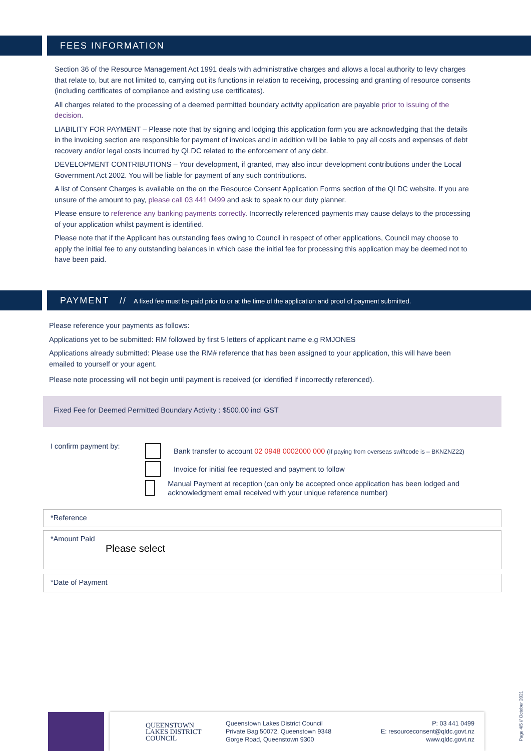FEES INFORMATION
Section 36 of the Resource Management Act 1991 deals with administrative charges and allows a local authority to levy charges that relate to, but are not limited to, carrying out its functions in relation to receiving, processing and granting of resource consents (including certificates of compliance and existing use certificates).
All charges related to the processing of a deemed permitted boundary activity application are payable prior to issuing of the decision.
LIABILITY FOR PAYMENT – Please note that by signing and lodging this application form you are acknowledging that the details in the invoicing section are responsible for payment of invoices and in addition will be liable to pay all costs and expenses of debt recovery and/or legal costs incurred by QLDC related to the enforcement of any debt.
DEVELOPMENT CONTRIBUTIONS – Your development, if granted, may also incur development contributions under the Local Government Act 2002. You will be liable for payment of any such contributions.
A list of Consent Charges is available on the on the Resource Consent Application Forms section of the QLDC website. If you are unsure of the amount to pay, please call 03 441 0499 and ask to speak to our duty planner.
Please ensure to reference any banking payments correctly. Incorrectly referenced payments may cause delays to the processing of your application whilst payment is identified.
Please note that if the Applicant has outstanding fees owing to Council in respect of other applications, Council may choose to apply the initial fee to any outstanding balances in which case the initial fee for processing this application may be deemed not to have been paid.
PAYMENT // A fixed fee must be paid prior to or at the time of the application and proof of payment submitted.
Please reference your payments as follows:
Applications yet to be submitted: RM followed by first 5 letters of applicant name e.g RMJONES
Applications already submitted: Please use the RM# reference that has been assigned to your application, this will have been emailed to yourself or your agent.
Please note processing will not begin until payment is received (or identified if incorrectly referenced).
Fixed Fee for Deemed Permitted Boundary Activity : $500.00 incl GST
I confirm payment by:
Bank transfer to account 02 0948 0002000 000 (If paying from overseas swiftcode is – BKNZNZ22)
Invoice for initial fee requested and payment to follow
Manual Payment at reception (can only be accepted once application has been lodged and acknowledgment email received with your unique reference number)
*Reference
*Amount Paid
Please select
*Date of Payment
QUEENSTOWN
LAKES DISTRICT
COUNCIL
Queenstown Lakes District Council
Private Bag 50072, Queenstown 9348
Gorge Road, Queenstown 9300
P: 03 441 0499
E: resourceconsent@qldc.govt.nz
www.qldc.govt.nz
Page 4/5 // October 2021